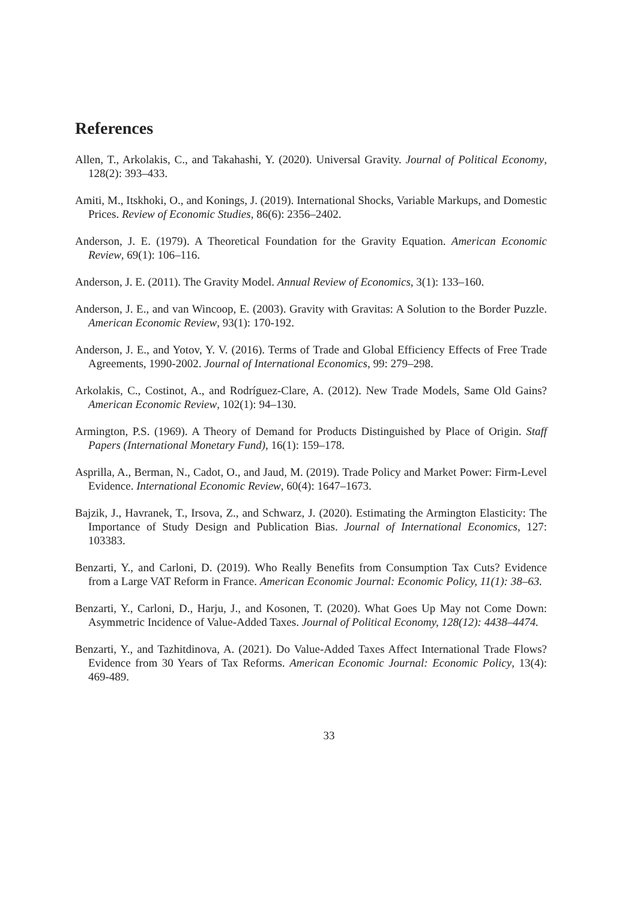References
Allen, T., Arkolakis, C., and Takahashi, Y. (2020). Universal Gravity. Journal of Political Economy, 128(2): 393–433.
Amiti, M., Itskhoki, O., and Konings, J. (2019). International Shocks, Variable Markups, and Domestic Prices. Review of Economic Studies, 86(6): 2356–2402.
Anderson, J. E. (1979). A Theoretical Foundation for the Gravity Equation. American Economic Review, 69(1): 106–116.
Anderson, J. E. (2011). The Gravity Model. Annual Review of Economics, 3(1): 133–160.
Anderson, J. E., and van Wincoop, E. (2003). Gravity with Gravitas: A Solution to the Border Puzzle. American Economic Review, 93(1): 170-192.
Anderson, J. E., and Yotov, Y. V. (2016). Terms of Trade and Global Efficiency Effects of Free Trade Agreements, 1990-2002. Journal of International Economics, 99: 279–298.
Arkolakis, C., Costinot, A., and Rodríguez-Clare, A. (2012). New Trade Models, Same Old Gains? American Economic Review, 102(1): 94–130.
Armington, P.S. (1969). A Theory of Demand for Products Distinguished by Place of Origin. Staff Papers (International Monetary Fund), 16(1): 159–178.
Asprilla, A., Berman, N., Cadot, O., and Jaud, M. (2019). Trade Policy and Market Power: Firm-Level Evidence. International Economic Review, 60(4): 1647–1673.
Bajzik, J., Havranek, T., Irsova, Z., and Schwarz, J. (2020). Estimating the Armington Elasticity: The Importance of Study Design and Publication Bias. Journal of International Economics, 127: 103383.
Benzarti, Y., and Carloni, D. (2019). Who Really Benefits from Consumption Tax Cuts? Evidence from a Large VAT Reform in France. American Economic Journal: Economic Policy, 11(1): 38–63.
Benzarti, Y., Carloni, D., Harju, J., and Kosonen, T. (2020). What Goes Up May not Come Down: Asymmetric Incidence of Value-Added Taxes. Journal of Political Economy, 128(12): 4438–4474.
Benzarti, Y., and Tazhitdinova, A. (2021). Do Value-Added Taxes Affect International Trade Flows? Evidence from 30 Years of Tax Reforms. American Economic Journal: Economic Policy, 13(4): 469-489.
33